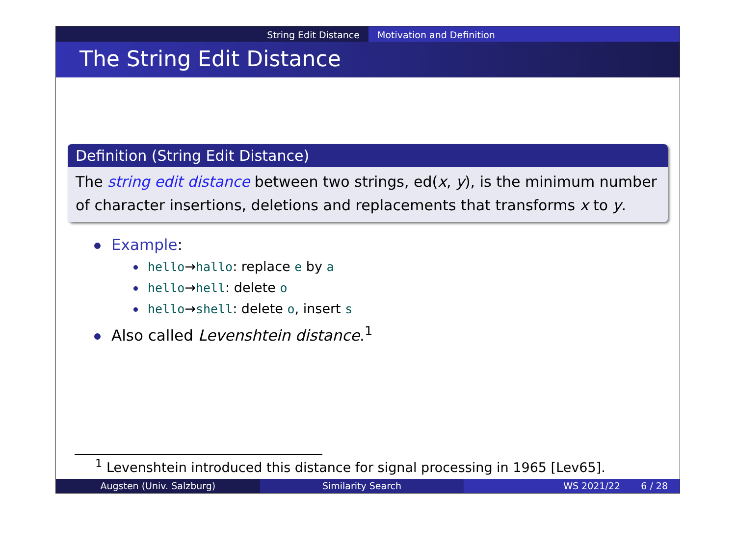String Edit Distance Motivation and Definition
The String Edit Distance
Definition (String Edit Distance)
The string edit distance between two strings, ed(x, y), is the minimum number of character insertions, deletions and replacements that transforms x to y.
Example:
hello→hallo: replace e by a
hello→hell: delete o
hello→shell: delete o, insert s
Also called Levenshtein distance.<sup>1</sup>
<sup>1</sup> Levenshtein introduced this distance for signal processing in 1965 [Lev65].
Augsten (Univ. Salzburg) Similarity Search WS 2021/22 6 / 28